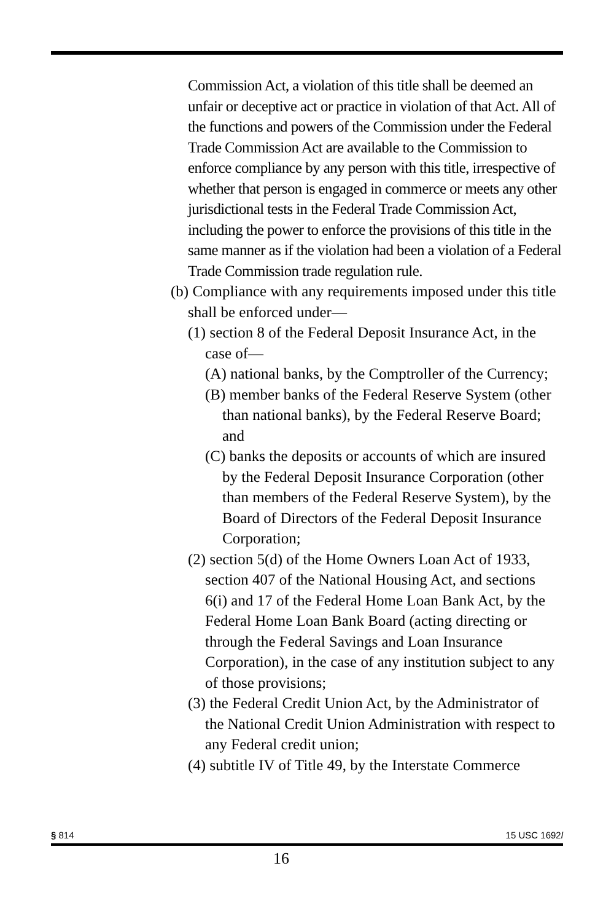Commission Act, a violation of this title shall be deemed an unfair or deceptive act or practice in violation of that Act. All of the functions and powers of the Commission under the Federal Trade Commission Act are available to the Commission to enforce compliance by any person with this title, irrespective of whether that person is engaged in commerce or meets any other jurisdictional tests in the Federal Trade Commission Act, including the power to enforce the provisions of this title in the same manner as if the violation had been a violation of a Federal Trade Commission trade regulation rule.
(b) Compliance with any requirements imposed under this title shall be enforced under—
(1) section 8 of the Federal Deposit Insurance Act, in the case of—
(A) national banks, by the Comptroller of the Currency;
(B) member banks of the Federal Reserve System (other than national banks), by the Federal Reserve Board; and
(C) banks the deposits or accounts of which are insured by the Federal Deposit Insurance Corporation (other than members of the Federal Reserve System), by the Board of Directors of the Federal Deposit Insurance Corporation;
(2) section 5(d) of the Home Owners Loan Act of 1933, section 407 of the National Housing Act, and sections 6(i) and 17 of the Federal Home Loan Bank Act, by the Federal Home Loan Bank Board (acting directing or through the Federal Savings and Loan Insurance Corporation), in the case of any institution subject to any of those provisions;
(3) the Federal Credit Union Act, by the Administrator of the National Credit Union Administration with respect to any Federal credit union;
(4) subtitle IV of Title 49, by the Interstate Commerce
§ 814 15 USC 1692l
16